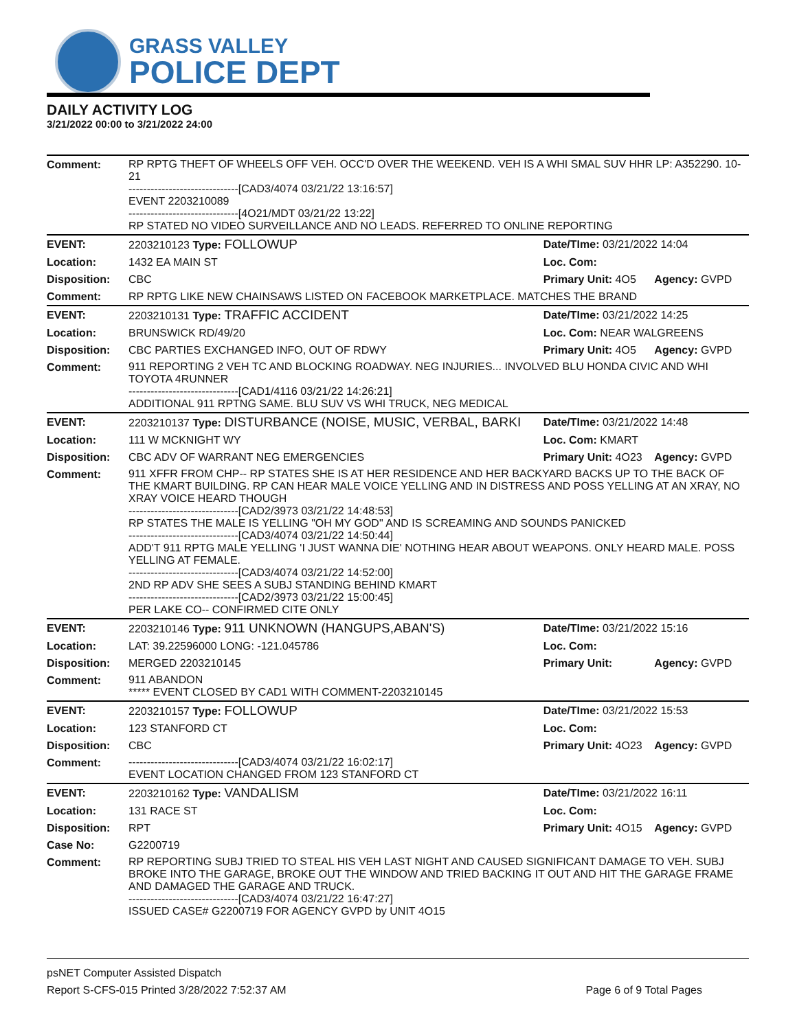GRASS VALLEY
POLICE DEPT
DAILY ACTIVITY LOG
3/21/2022 00:00 to 3/21/2022 24:00
| Comment: | RP RPTG THEFT OF WHEELS OFF VEH. OCC'D OVER THE WEEKEND. VEH IS A WHI SMAL SUV HHR LP: A352290. 10-21 ------------------------------[CAD3/4074 03/21/22 13:16:57] EVENT 2203210089 ------------------------------[4O21/MDT 03/21/22 13:22] RP STATED NO VIDEO SURVEILLANCE AND NO LEADS. REFERRED TO ONLINE REPORTING | | |
| EVENT: | 2203210123 Type: FOLLOWUP | Date/TIme: 03/21/2022 14:04 | |
| Location: | 1432 EA MAIN ST | Loc. Com: | |
| Disposition: | CBC | Primary Unit: 4O5 | Agency: GVPD |
| Comment: | RP RPTG LIKE NEW CHAINSAWS LISTED ON FACEBOOK MARKETPLACE. MATCHES THE BRAND | | |
| EVENT: | 2203210131 Type: TRAFFIC ACCIDENT | Date/TIme: 03/21/2022 14:25 | |
| Location: | BRUNSWICK RD/49/20 | Loc. Com: NEAR WALGREENS | |
| Disposition: | CBC PARTIES EXCHANGED INFO, OUT OF RDWY | Primary Unit: 4O5 | Agency: GVPD |
| Comment: | 911 REPORTING 2 VEH TC AND BLOCKING ROADWAY. NEG INJURIES... INVOLVED BLU HONDA CIVIC AND WHI TOYOTA 4RUNNER ------------------------------[CAD1/4116 03/21/22 14:26:21] ADDITIONAL 911 RPTNG SAME. BLU SUV VS WHI TRUCK, NEG MEDICAL | | |
| EVENT: | 2203210137 Type: DISTURBANCE (NOISE, MUSIC, VERBAL, BARKI | Date/TIme: 03/21/2022 14:48 | |
| Location: | 111 W MCKNIGHT WY | Loc. Com: KMART | |
| Disposition: | CBC ADV OF WARRANT NEG EMERGENCIES | Primary Unit: 4O23 | Agency: GVPD |
| Comment: | 911 XFFR FROM CHP-- RP STATES SHE IS AT HER RESIDENCE AND HER BACKYARD BACKS UP TO THE BACK OF THE KMART BUILDING. RP CAN HEAR MALE VOICE YELLING AND IN DISTRESS AND POSS YELLING AT AN XRAY, NO XRAY VOICE HEARD THOUGH ------------------------------[CAD2/3973 03/21/22 14:48:53] RP STATES THE MALE IS YELLING "OH MY GOD" AND IS SCREAMING AND SOUNDS PANICKED ------------------------------[CAD3/4074 03/21/22 14:50:44] ADD'T 911 RPTG MALE YELLING 'I JUST WANNA DIE' NOTHING HEAR ABOUT WEAPONS. ONLY HEARD MALE. POSS YELLING AT FEMALE. ------------------------------[CAD3/4074 03/21/22 14:52:00] 2ND RP ADV SHE SEES A SUBJ STANDING BEHIND KMART ------------------------------[CAD2/3973 03/21/22 15:00:45] PER LAKE CO-- CONFIRMED CITE ONLY | | |
| EVENT: | 2203210146 Type: 911 UNKNOWN (HANGUPS,ABAN'S) | Date/TIme: 03/21/2022 15:16 | |
| Location: | LAT: 39.22596000 LONG: -121.045786 | Loc. Com: | |
| Disposition: | MERGED 2203210145 | Primary Unit: | Agency: GVPD |
| Comment: | 911 ABANDON ***** EVENT CLOSED BY CAD1 WITH COMMENT-2203210145 | | |
| EVENT: | 2203210157 Type: FOLLOWUP | Date/TIme: 03/21/2022 15:53 | |
| Location: | 123 STANFORD CT | Loc. Com: | |
| Disposition: | CBC | Primary Unit: 4O23 | Agency: GVPD |
| Comment: | ------------------------------[CAD3/4074 03/21/22 16:02:17] EVENT LOCATION CHANGED FROM 123 STANFORD CT | | |
| EVENT: | 2203210162 Type: VANDALISM | Date/TIme: 03/21/2022 16:11 | |
| Location: | 131 RACE ST | Loc. Com: | |
| Disposition: | RPT | Primary Unit: 4O15 | Agency: GVPD |
| Case No: | G2200719 | | |
| Comment: | RP REPORTING SUBJ TRIED TO STEAL HIS VEH LAST NIGHT AND CAUSED SIGNIFICANT DAMAGE TO VEH. SUBJ BROKE INTO THE GARAGE, BROKE OUT THE WINDOW AND TRIED BACKING IT OUT AND HIT THE GARAGE FRAME AND DAMAGED THE GARAGE AND TRUCK. ------------------------------[CAD3/4074 03/21/22 16:47:27] ISSUED CASE# G2200719 FOR AGENCY GVPD by UNIT 4O15 | | |
psNET Computer Assisted Dispatch
Report S-CFS-015 Printed 3/28/2022 7:52:37 AM Page 6 of 9 Total Pages